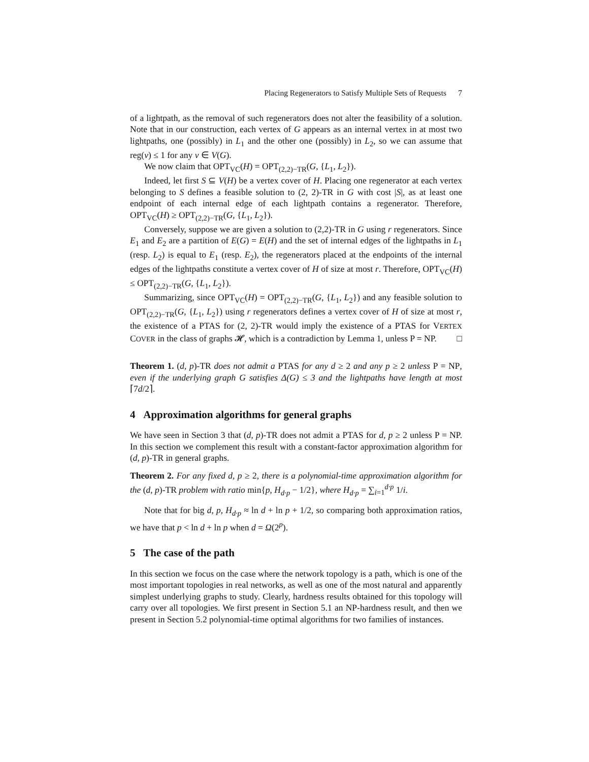Placing Regenerators to Satisfy Multiple Sets of Requests 7
of a lightpath, as the removal of such regenerators does not alter the feasibility of a solution. Note that in our construction, each vertex of G appears as an internal vertex in at most two lightpaths, one (possibly) in L<sub>1</sub> and the other one (possibly) in L<sub>2</sub>, so we can assume that reg(v) ≤ 1 for any v ∈ V(G).
We now claim that OPT<sub>VC</sub>(H) = OPT<sub>(2,2)−TR</sub>(G, {L<sub>1</sub>, L<sub>2</sub>}).
Indeed, let first S ⊆ V(H) be a vertex cover of H. Placing one regenerator at each vertex belonging to S defines a feasible solution to (2, 2)-TR in G with cost |S|, as at least one endpoint of each internal edge of each lightpath contains a regenerator. Therefore, OPT<sub>VC</sub>(H) ≥ OPT<sub>(2,2)−TR</sub>(G, {L<sub>1</sub>, L<sub>2</sub>}).
Conversely, suppose we are given a solution to (2,2)-TR in G using r regenerators. Since E<sub>1</sub> and E<sub>2</sub> are a partition of E(G) = E(H) and the set of internal edges of the lightpaths in L<sub>1</sub> (resp. L<sub>2</sub>) is equal to E<sub>1</sub> (resp. E<sub>2</sub>), the regenerators placed at the endpoints of the internal edges of the lightpaths constitute a vertex cover of H of size at most r. Therefore, OPT<sub>VC</sub>(H) ≤ OPT<sub>(2,2)−TR</sub>(G, {L<sub>1</sub>, L<sub>2</sub>}).
Summarizing, since OPT<sub>VC</sub>(H) = OPT<sub>(2,2)−TR</sub>(G, {L<sub>1</sub>, L<sub>2</sub>}) and any feasible solution to OPT<sub>(2,2)−TR</sub>(G, {L<sub>1</sub>, L<sub>2</sub>}) using r regenerators defines a vertex cover of H of size at most r, the existence of a PTAS for (2, 2)-TR would imply the existence of a PTAS for VERTEX COVER in the class of graphs 𝓗, which is a contradiction by Lemma 1, unless P = NP. □
Theorem 1. (d, p)-TR does not admit a PTAS for any d ≥ 2 and any p ≥ 2 unless P = NP, even if the underlying graph G satisfies Δ(G) ≤ 3 and the lightpaths have length at most ⌈7d/2⌉.
4 Approximation algorithms for general graphs
We have seen in Section 3 that (d, p)-TR does not admit a PTAS for d, p ≥ 2 unless P = NP. In this section we complement this result with a constant-factor approximation algorithm for (d, p)-TR in general graphs.
Theorem 2. For any fixed d, p ≥ 2, there is a polynomial-time approximation algorithm for the (d, p)-TR problem with ratio min{p, H<sub>d·p</sub> − 1/2}, where H<sub>d·p</sub> = ∑<sub>i=1</sub><sup>d·p</sup> 1/i.
Note that for big d, p, H<sub>d·p</sub> ≈ ln d + ln p + 1/2, so comparing both approximation ratios, we have that p < ln d + ln p when d = Ω(2<sup>p</sup>).
5 The case of the path
In this section we focus on the case where the network topology is a path, which is one of the most important topologies in real networks, as well as one of the most natural and apparently simplest underlying graphs to study. Clearly, hardness results obtained for this topology will carry over all topologies. We first present in Section 5.1 an NP-hardness result, and then we present in Section 5.2 polynomial-time optimal algorithms for two families of instances.